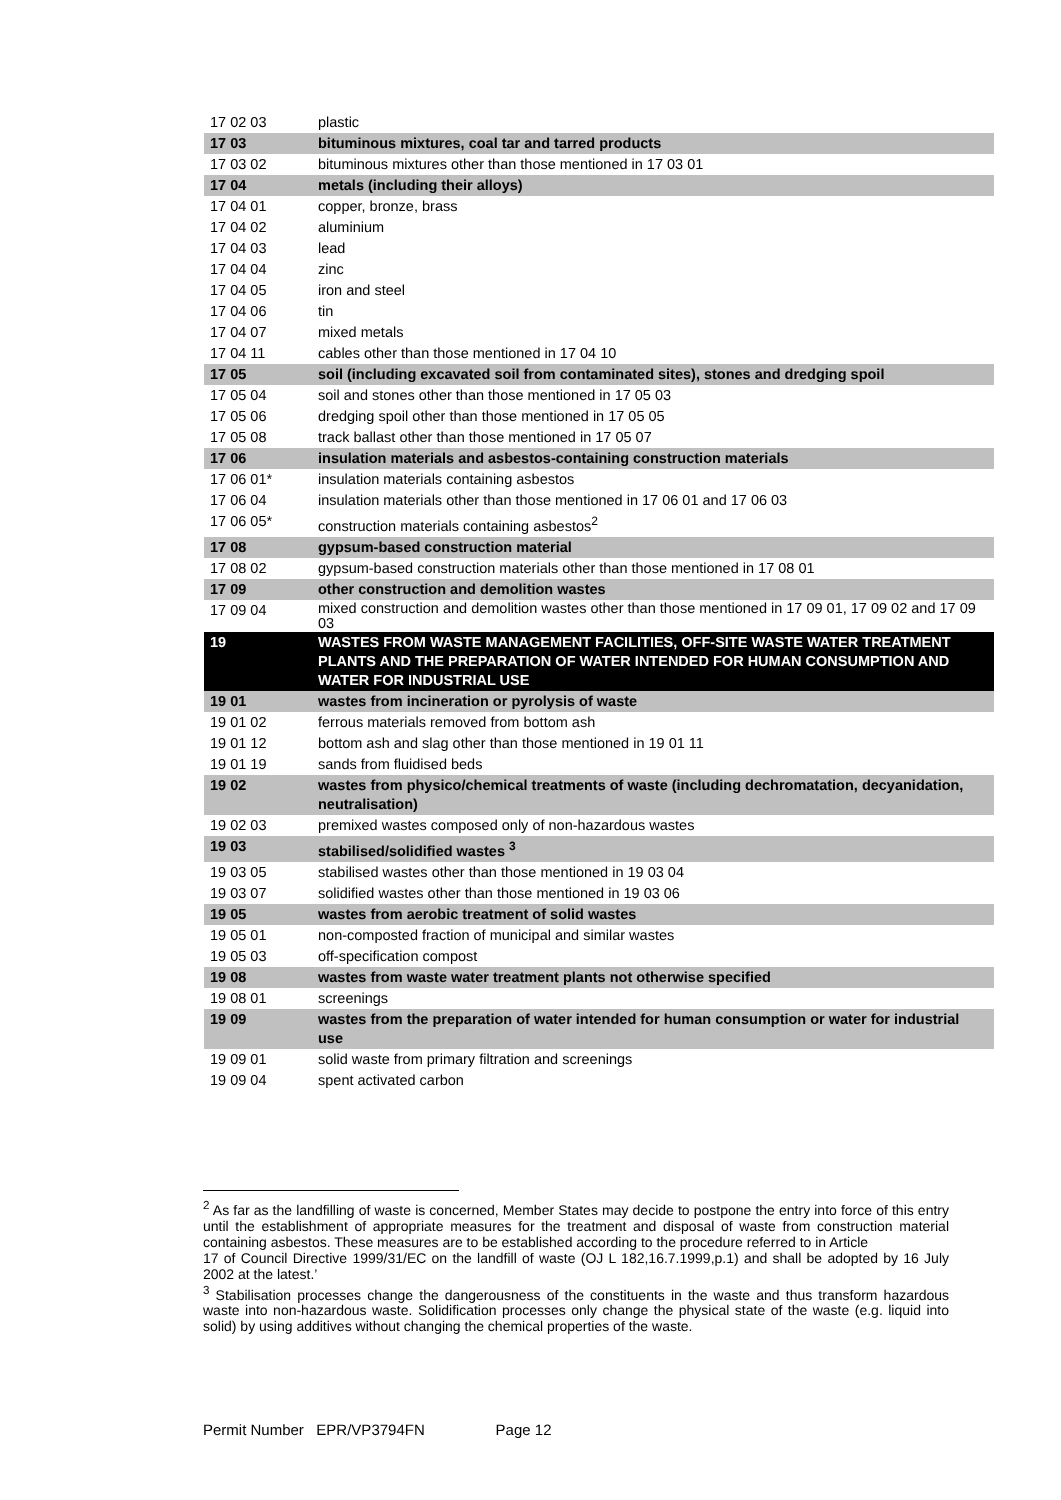| 17 02 03 | plastic |
| 17 03 | bituminous mixtures, coal tar and tarred products |
| 17 03 02 | bituminous mixtures other than those mentioned in 17 03 01 |
| 17 04 | metals (including their alloys) |
| 17 04 01 | copper, bronze, brass |
| 17 04 02 | aluminium |
| 17 04 03 | lead |
| 17 04 04 | zinc |
| 17 04 05 | iron and steel |
| 17 04 06 | tin |
| 17 04 07 | mixed metals |
| 17 04 11 | cables other than those mentioned in 17 04 10 |
| 17 05 | soil (including excavated soil from contaminated sites), stones and dredging spoil |
| 17 05 04 | soil and stones other than those mentioned in 17 05 03 |
| 17 05 06 | dredging spoil other than those mentioned in 17 05 05 |
| 17 05 08 | track ballast other than those mentioned in 17 05 07 |
| 17 06 | insulation materials and asbestos-containing construction materials |
| 17 06 01* | insulation materials containing asbestos |
| 17 06 04 | insulation materials other than those mentioned in 17 06 01 and 17 06 03 |
| 17 06 05* | construction materials containing asbestos<sup>2</sup> |
| 17 08 | gypsum-based construction material |
| 17 08 02 | gypsum-based construction materials other than those mentioned in 17 08 01 |
| 17 09 | other construction and demolition wastes |
| 17 09 04 | mixed construction and demolition wastes other than those mentioned in 17 09 01, 17 09 02 and 17 09 03 |
| 19 | WASTES FROM WASTE MANAGEMENT FACILITIES, OFF-SITE WASTE WATER TREATMENT PLANTS AND THE PREPARATION OF WATER INTENDED FOR HUMAN CONSUMPTION AND WATER FOR INDUSTRIAL USE |
| 19 01 | wastes from incineration or pyrolysis of waste |
| 19 01 02 | ferrous materials removed from bottom ash |
| 19 01 12 | bottom ash and slag other than those mentioned in 19 01 11 |
| 19 01 19 | sands from fluidised beds |
| 19 02 | wastes from physico/chemical treatments of waste (including dechromatation, decyanidation, neutralisation) |
| 19 02 03 | premixed wastes composed only of non-hazardous wastes |
| 19 03 | stabilised/solidified wastes <sup>3</sup> |
| 19 03 05 | stabilised wastes other than those mentioned in 19 03 04 |
| 19 03 07 | solidified wastes other than those mentioned in 19 03 06 |
| 19 05 | wastes from aerobic treatment of solid wastes |
| 19 05 01 | non-composted fraction of municipal and similar wastes |
| 19 05 03 | off-specification compost |
| 19 08 | wastes from waste water treatment plants not otherwise specified |
| 19 08 01 | screenings |
| 19 09 | wastes from the preparation of water intended for human consumption or water for industrial use |
| 19 09 01 | solid waste from primary filtration and screenings |
| 19 09 04 | spent activated carbon |
<sup>2</sup> As far as the landfilling of waste is concerned, Member States may decide to postpone the entry into force of this entry until the establishment of appropriate measures for the treatment and disposal of waste from construction material containing asbestos. These measures are to be established according to the procedure referred to in Article
17 of Council Directive 1999/31/EC on the landfill of waste (OJ L 182,16.7.1999,p.1) and shall be adopted by 16 July 2002 at the latest.’
<sup>3</sup> Stabilisation processes change the dangerousness of the constituents in the waste and thus transform hazardous waste into non-hazardous waste. Solidification processes only change the physical state of the waste (e.g. liquid into solid) by using additives without changing the chemical properties of the waste.
Permit Number EPR/VP3794FN Page 12